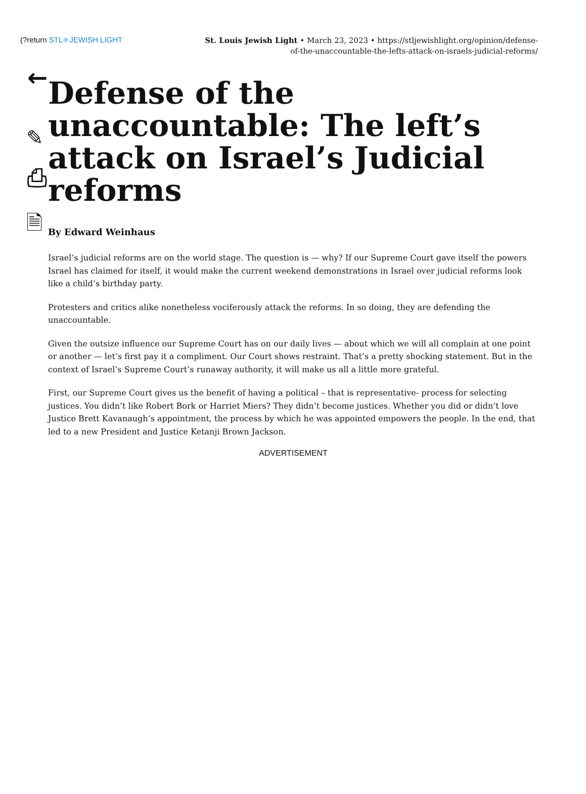←
(?return STL≑JEWISH LIGHT
St. Louis Jewish Light • March 23, 2023 • https://stljewishlight.org/opinion/defense-of-the-unaccountable-the-lefts-attack-on-israels-judicial-reforms/
✎
⎙
🗎
Defense of the unaccountable: The left’s attack on Israel’s Judicial reforms
By Edward Weinhaus
Israel’s judicial reforms are on the world stage. The question is — why? If our Supreme Court gave itself the powers Israel has claimed for itself, it would make the current weekend demonstrations in Israel over judicial reforms look like a child’s birthday party.
Protesters and critics alike nonetheless vociferously attack the reforms. In so doing, they are defending the unaccountable.
Given the outsize influence our Supreme Court has on our daily lives — about which we will all complain at one point or another — let’s first pay it a compliment. Our Court shows restraint. That’s a pretty shocking statement. But in the context of Israel’s Supreme Court’s runaway authority, it will make us all a little more grateful.
First, our Supreme Court gives us the benefit of having a political – that is representative- process for selecting justices. You didn’t like Robert Bork or Harriet Miers? They didn’t become justices. Whether you did or didn’t love Justice Brett Kavanaugh’s appointment, the process by which he was appointed empowers the people. In the end, that led to a new President and Justice Ketanji Brown Jackson.
ADVERTISEMENT